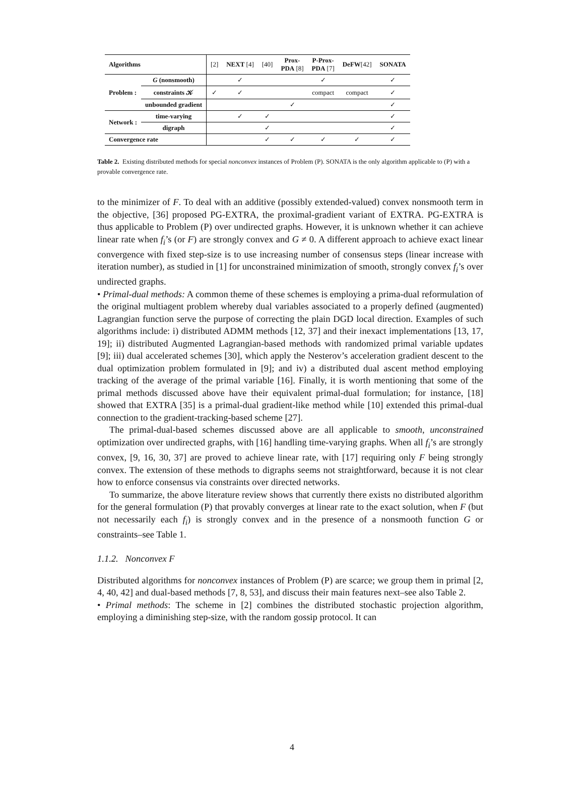| Algorithms | | [2] | NEXT [4] | [40] | Prox- PDA [8] | P-Prox- PDA [7] | DeFW [42] | SONATA |
| Problem : | G (nonsmooth) | | ✓ | | | ✓ | | ✓ |
| | constraints 𝒦 | ✓ | ✓ | | | compact | compact | ✓ |
| | unbounded gradient | | | | ✓ | | | ✓ |
| Network : | time-varying | | ✓ | ✓ | | | | ✓ |
| | digraph | | | ✓ | | | | ✓ |
| Convergence rate | | | | ✓ | ✓ | ✓ | ✓ | ✓ |
Table 2. Existing distributed methods for special nonconvex instances of Problem (P). SONATA is the only algorithm applicable to (P) with a provable convergence rate.
to the minimizer of F. To deal with an additive (possibly extended-valued) convex nonsmooth term in the objective, [36] proposed PG-EXTRA, the proximal-gradient variant of EXTRA. PG-EXTRA is thus applicable to Problem (P) over undirected graphs. However, it is unknown whether it can achieve linear rate when f<sub>i</sub>’s (or F) are strongly convex and G ≠ 0. A different approach to achieve exact linear convergence with fixed step-size is to use increasing number of consensus steps (linear increase with iteration number), as studied in [1] for unconstrained minimization of smooth, strongly convex f<sub>i</sub>’s over undirected graphs.
• Primal-dual methods: A common theme of these schemes is employing a prima-dual reformulation of the original multiagent problem whereby dual variables associated to a properly defined (augmented) Lagrangian function serve the purpose of correcting the plain DGD local direction. Examples of such algorithms include: i) distributed ADMM methods [12, 37] and their inexact implementations [13, 17, 19]; ii) distributed Augmented Lagrangian-based methods with randomized primal variable updates [9]; iii) dual accelerated schemes [30], which apply the Nesterov’s acceleration gradient descent to the dual optimization problem formulated in [9]; and iv) a distributed dual ascent method employing tracking of the average of the primal variable [16]. Finally, it is worth mentioning that some of the primal methods discussed above have their equivalent primal-dual formulation; for instance, [18] showed that EXTRA [35] is a primal-dual gradient-like method while [10] extended this primal-dual connection to the gradient-tracking-based scheme [27].
The primal-dual-based schemes discussed above are all applicable to smooth, unconstrained optimization over undirected graphs, with [16] handling time-varying graphs. When all f<sub>i</sub>’s are strongly convex, [9, 16, 30, 37] are proved to achieve linear rate, with [17] requiring only F being strongly convex. The extension of these methods to digraphs seems not straightforward, because it is not clear how to enforce consensus via constraints over directed networks.
To summarize, the above literature review shows that currently there exists no distributed algorithm for the general formulation (P) that provably converges at linear rate to the exact solution, when F (but not necessarily each f<sub>i</sub>) is strongly convex and in the presence of a nonsmooth function G or constraints–see Table 1.
1.1.2. Nonconvex F
Distributed algorithms for nonconvex instances of Problem (P) are scarce; we group them in primal [2, 4, 40, 42] and dual-based methods [7, 8, 53], and discuss their main features next–see also Table 2.
• Primal methods: The scheme in [2] combines the distributed stochastic projection algorithm, employing a diminishing step-size, with the random gossip protocol. It can
4